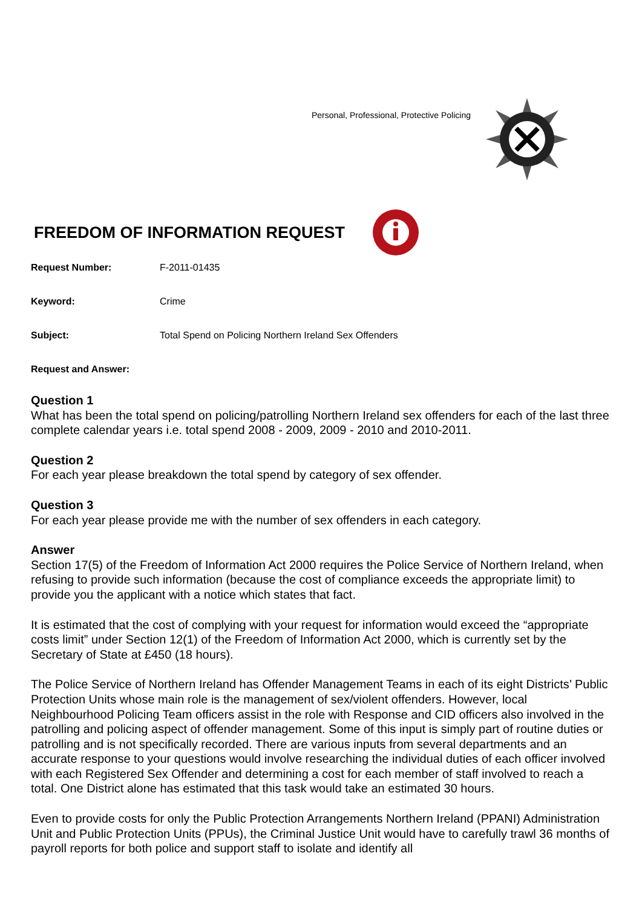Personal, Professional, Protective Policing
FREEDOM OF INFORMATION REQUEST
Request Number: F-2011-01435
Keyword: Crime
Subject: Total Spend on Policing Northern Ireland Sex Offenders
Request and Answer:
Question 1
What has been the total spend on policing/patrolling Northern Ireland sex offenders for each of the last three complete calendar years i.e. total spend 2008 - 2009, 2009 - 2010 and 2010-2011.
Question 2
For each year please breakdown the total spend by category of sex offender.
Question 3
For each year please provide me with the number of sex offenders in each category.
Answer
Section 17(5) of the Freedom of Information Act 2000 requires the Police Service of Northern Ireland, when refusing to provide such information (because the cost of compliance exceeds the appropriate limit) to provide you the applicant with a notice which states that fact.
It is estimated that the cost of complying with your request for information would exceed the “appropriate costs limit” under Section 12(1) of the Freedom of Information Act 2000, which is currently set by the Secretary of State at £450 (18 hours).
The Police Service of Northern Ireland has Offender Management Teams in each of its eight Districts’ Public Protection Units whose main role is the management of sex/violent offenders. However, local Neighbourhood Policing Team officers assist in the role with Response and CID officers also involved in the patrolling and policing aspect of offender management. Some of this input is simply part of routine duties or patrolling and is not specifically recorded. There are various inputs from several departments and an accurate response to your questions would involve researching the individual duties of each officer involved with each Registered Sex Offender and determining a cost for each member of staff involved to reach a total. One District alone has estimated that this task would take an estimated 30 hours.
Even to provide costs for only the Public Protection Arrangements Northern Ireland (PPANI) Administration Unit and Public Protection Units (PPUs), the Criminal Justice Unit would have to carefully trawl 36 months of payroll reports for both police and support staff to isolate and identify all